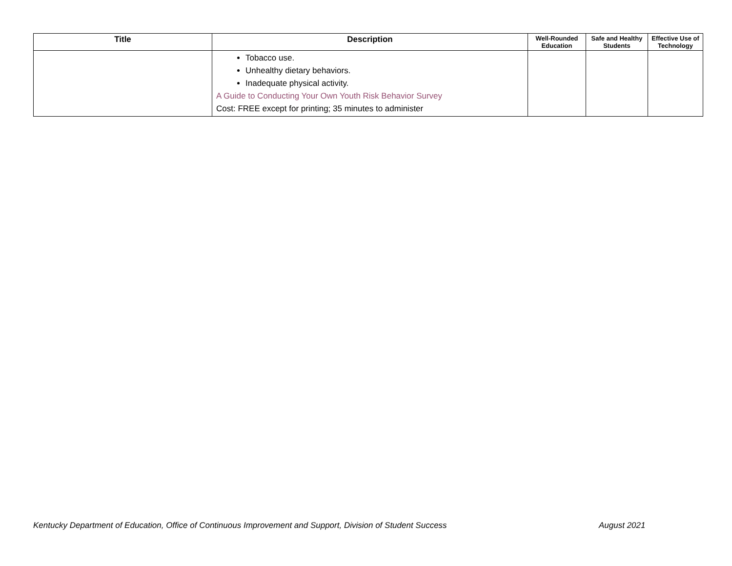| Title | Description | Well-Rounded Education | Safe and Healthy Students | Effective Use of Technology |
| --- | --- | --- | --- | --- |
| | Tobacco use. Unhealthy dietary behaviors. Inadequate physical activity. A Guide to Conducting Your Own Youth Risk Behavior Survey Cost: FREE except for printing; 35 minutes to administer | | | |
Kentucky Department of Education, Office of Continuous Improvement and Support, Division of Student Success
August 2021